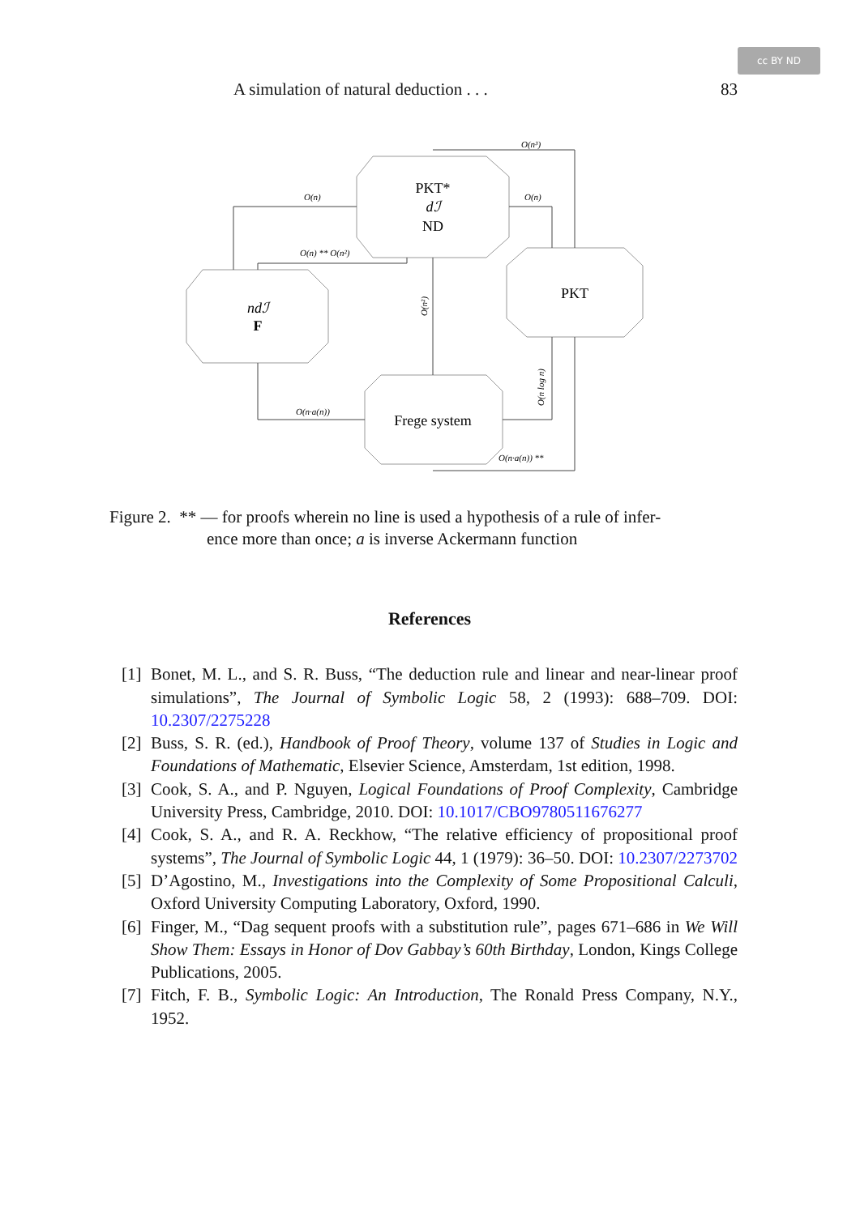cc BY ND
A simulation of natural deduction . . . 83
PKT*
dℐ
ND
PKT
ndℐ
F
Frege system
O(n³)
O(n)
O(n)
O(n) ** O(n²)
O(n·a(n))
O(n·a(n)) **
O(n²)
O(n log n)
Figure 2. ** — for proofs wherein no line is used a hypothesis of a rule of infer-
ence more than once; a is inverse Ackermann function
References
[1] Bonet, M. L., and S. R. Buss, “The deduction rule and linear and near-linear proof simulations”, The Journal of Symbolic Logic 58, 2 (1993): 688–709. DOI: 10.2307/2275228
[2] Buss, S. R. (ed.), Handbook of Proof Theory, volume 137 of Studies in Logic and Foundations of Mathematic, Elsevier Science, Amsterdam, 1st edition, 1998.
[3] Cook, S. A., and P. Nguyen, Logical Foundations of Proof Complexity, Cambridge University Press, Cambridge, 2010. DOI: 10.1017/CBO9780511676277
[4] Cook, S. A., and R. A. Reckhow, “The relative efficiency of propositional proof systems”, The Journal of Symbolic Logic 44, 1 (1979): 36–50. DOI: 10.2307/2273702
[5] D’Agostino, M., Investigations into the Complexity of Some Propositional Calculi, Oxford University Computing Laboratory, Oxford, 1990.
[6] Finger, M., “Dag sequent proofs with a substitution rule”, pages 671–686 in We Will Show Them: Essays in Honor of Dov Gabbay’s 60th Birthday, London, Kings College Publications, 2005.
[7] Fitch, F. B., Symbolic Logic: An Introduction, The Ronald Press Company, N.Y., 1952.